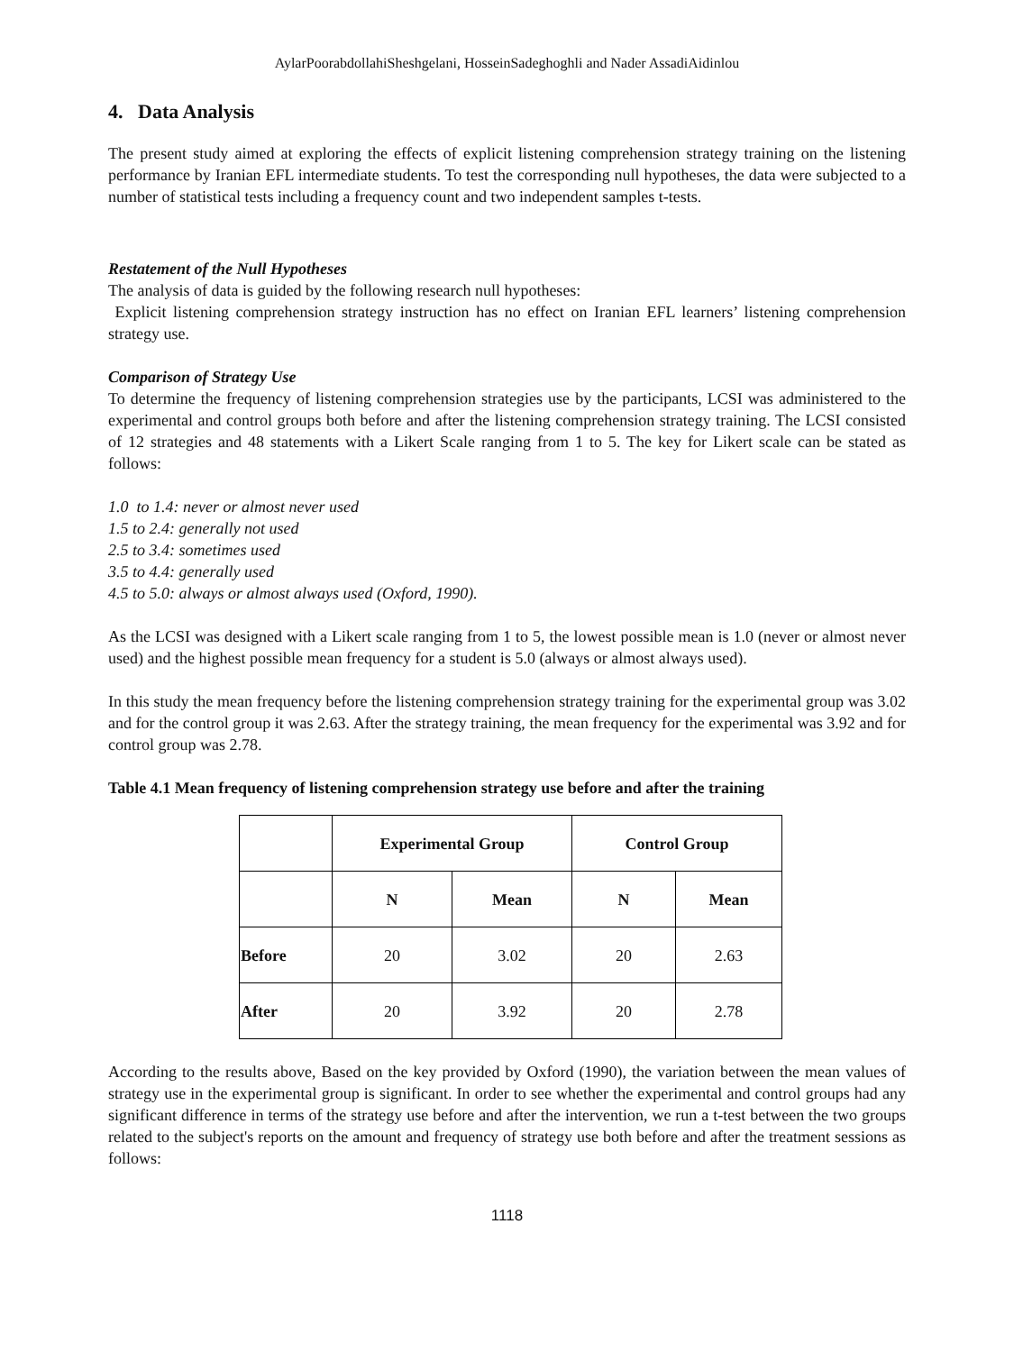AylarPoorabdollahiSheshgelani, HosseinSadeghoghli and Nader AssadiAidinlou
4. Data Analysis
The present study aimed at exploring the effects of explicit listening comprehension strategy training on the listening performance by Iranian EFL intermediate students. To test the corresponding null hypotheses, the data were subjected to a number of statistical tests including a frequency count and two independent samples t-tests.
Restatement of the Null Hypotheses
The analysis of data is guided by the following research null hypotheses:
Explicit listening comprehension strategy instruction has no effect on Iranian EFL learners’ listening comprehension strategy use.
Comparison of Strategy Use
To determine the frequency of listening comprehension strategies use by the participants, LCSI was administered to the experimental and control groups both before and after the listening comprehension strategy training. The LCSI consisted of 12 strategies and 48 statements with a Likert Scale ranging from 1 to 5. The key for Likert scale can be stated as follows:
1.0 to 1.4: never or almost never used
1.5 to 2.4: generally not used
2.5 to 3.4: sometimes used
3.5 to 4.4: generally used
4.5 to 5.0: always or almost always used (Oxford, 1990).
As the LCSI was designed with a Likert scale ranging from 1 to 5, the lowest possible mean is 1.0 (never or almost never used) and the highest possible mean frequency for a student is 5.0 (always or almost always used).
In this study the mean frequency before the listening comprehension strategy training for the experimental group was 3.02 and for the control group it was 2.63. After the strategy training, the mean frequency for the experimental was 3.92 and for control group was 2.78.
Table 4.1 Mean frequency of listening comprehension strategy use before and after the training
| | Experimental Group | | Control Group | |
| --- | --- | --- | --- | --- |
| | N | Mean | N | Mean |
| Before | 20 | 3.02 | 20 | 2.63 |
| After | 20 | 3.92 | 20 | 2.78 |
According to the results above, Based on the key provided by Oxford (1990), the variation between the mean values of strategy use in the experimental group is significant. In order to see whether the experimental and control groups had any significant difference in terms of the strategy use before and after the intervention, we run a t-test between the two groups related to the subject's reports on the amount and frequency of strategy use both before and after the treatment sessions as follows:
1118